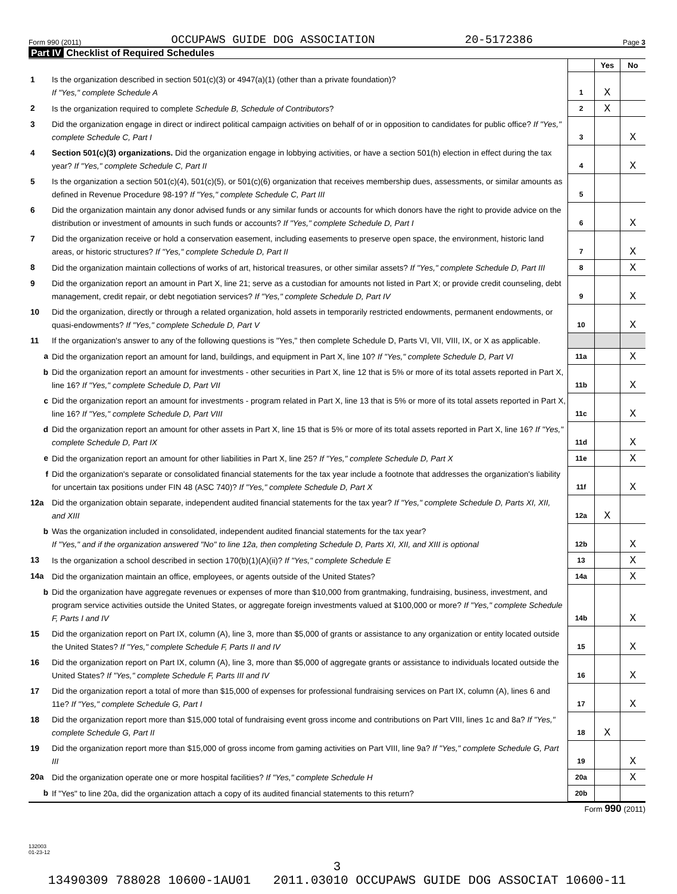Form 990 (2011) OCCUPAWS GUIDE DOG ASSOCIATION 20-5172386 Page 3
Part IV Checklist of Required Schedules
| | | | Yes | No |
| 1 | Is the organization described in section 501(c)(3) or 4947(a)(1) (other than a private foundation)? If "Yes," complete Schedule A | 1 | X | |
| 2 | Is the organization required to complete Schedule B, Schedule of Contributors ? | 2 | X | |
| 3 | Did the organization engage in direct or indirect political campaign activities on behalf of or in opposition to candidates for public office? If "Yes," complete Schedule C, Part I | 3 | | X |
| 4 | Section 501(c)(3) organizations. Did the organization engage in lobbying activities, or have a section 501(h) election in effect during the tax year? If "Yes," complete Schedule C, Part II | 4 | | X |
| 5 | Is the organization a section 501(c)(4), 501(c)(5), or 501(c)(6) organization that receives membership dues, assessments, or similar amounts as defined in Revenue Procedure 98-19? If "Yes," complete Schedule C, Part III | 5 | | |
| 6 | Did the organization maintain any donor advised funds or any similar funds or accounts for which donors have the right to provide advice on the distribution or investment of amounts in such funds or accounts? If "Yes," complete Schedule D, Part I | 6 | | X |
| 7 | Did the organization receive or hold a conservation easement, including easements to preserve open space, the environment, historic land areas, or historic structures? If "Yes," complete Schedule D, Part II | 7 | | X |
| 8 | Did the organization maintain collections of works of art, historical treasures, or other similar assets? If "Yes," complete Schedule D, Part III | 8 | | X |
| 9 | Did the organization report an amount in Part X, line 21; serve as a custodian for amounts not listed in Part X; or provide credit counseling, debt management, credit repair, or debt negotiation services? If "Yes," complete Schedule D, Part IV | 9 | | X |
| 10 | Did the organization, directly or through a related organization, hold assets in temporarily restricted endowments, permanent endowments, or quasi-endowments? If "Yes," complete Schedule D, Part V | 10 | | X |
| 11 | If the organization's answer to any of the following questions is "Yes," then complete Schedule D, Parts VI, VII, VIII, IX, or X as applicable. | | | |
| a | Did the organization report an amount for land, buildings, and equipment in Part X, line 10? If "Yes," complete Schedule D, Part VI | 11a | | X |
| b | Did the organization report an amount for investments - other securities in Part X, line 12 that is 5% or more of its total assets reported in Part X, line 16? If "Yes," complete Schedule D, Part VII | 11b | | X |
| c | Did the organization report an amount for investments - program related in Part X, line 13 that is 5% or more of its total assets reported in Part X, line 16? If "Yes," complete Schedule D, Part VIII | 11c | | X |
| d | Did the organization report an amount for other assets in Part X, line 15 that is 5% or more of its total assets reported in Part X, line 16? If "Yes," complete Schedule D, Part IX | 11d | | X |
| e | Did the organization report an amount for other liabilities in Part X, line 25? If "Yes," complete Schedule D, Part X | 11e | | X |
| f | Did the organization's separate or consolidated financial statements for the tax year include a footnote that addresses the organization's liability for uncertain tax positions under FIN 48 (ASC 740)? If "Yes," complete Schedule D, Part X | 11f | | X |
| 12a | Did the organization obtain separate, independent audited financial statements for the tax year? If "Yes," complete Schedule D, Parts XI, XII, and XIII | 12a | X | |
| b | Was the organization included in consolidated, independent audited financial statements for the tax year? If "Yes," and if the organization answered "No" to line 12a, then completing Schedule D, Parts XI, XII, and XIII is optional | 12b | | X |
| 13 | Is the organization a school described in section 170(b)(1)(A)(ii)? If "Yes," complete Schedule E | 13 | | X |
| 14a | Did the organization maintain an office, employees, or agents outside of the United States? | 14a | | X |
| b | Did the organization have aggregate revenues or expenses of more than $10,000 from grantmaking, fundraising, business, investment, and program service activities outside the United States, or aggregate foreign investments valued at $100,000 or more? If "Yes," complete Schedule F, Parts I and IV | 14b | | X |
| 15 | Did the organization report on Part IX, column (A), line 3, more than $5,000 of grants or assistance to any organization or entity located outside the United States? If "Yes," complete Schedule F, Parts II and IV | 15 | | X |
| 16 | Did the organization report on Part IX, column (A), line 3, more than $5,000 of aggregate grants or assistance to individuals located outside the United States? If "Yes," complete Schedule F, Parts III and IV | 16 | | X |
| 17 | Did the organization report a total of more than $15,000 of expenses for professional fundraising services on Part IX, column (A), lines 6 and 11e? If "Yes," complete Schedule G, Part I | 17 | | X |
| 18 | Did the organization report more than $15,000 total of fundraising event gross income and contributions on Part VIII, lines 1c and 8a? If "Yes," complete Schedule G, Part II | 18 | X | |
| 19 | Did the organization report more than $15,000 of gross income from gaming activities on Part VIII, line 9a? If "Yes," complete Schedule G, Part III | 19 | | X |
| 20a | Did the organization operate one or more hospital facilities? If "Yes," complete Schedule H | 20a | | X |
| b | If "Yes" to line 20a, did the organization attach a copy of its audited financial statements to this return? | 20b | | |
Form 990 (2011)
132003
01-23-12
3
13490309 788028 10600-1AU01 2011.03010 OCCUPAWS GUIDE DOG ASSOCIAT 10600-11